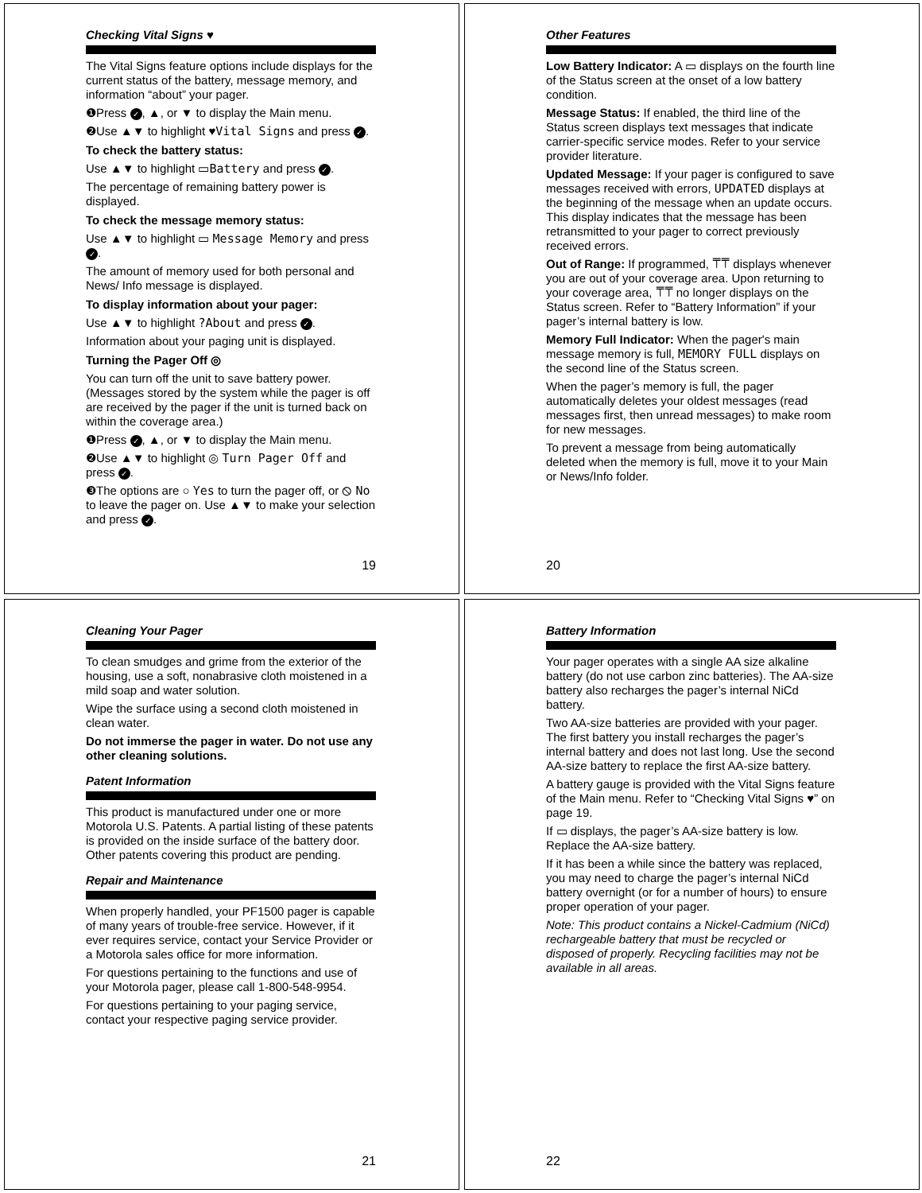Checking Vital Signs ♥
The Vital Signs feature options include displays for the current status of the battery, message memory, and information “about” your pager.
❶Press ✓, ▲, or ▼ to display the Main menu.
❷Use ▲▼ to highlight ♥Vital Signs and press ✓.
To check the battery status:
Use ▲▼ to highlight ▭Battery and press ✓.
The percentage of remaining battery power is displayed.
To check the message memory status:
Use ▲▼ to highlight ▭ Message Memory and press ✓.
The amount of memory used for both personal and News/ Info message is displayed.
To display information about your pager:
Use ▲▼ to highlight ?About and press ✓.
Information about your paging unit is displayed.
Turning the Pager Off ◎
You can turn off the unit to save battery power. (Messages stored by the system while the pager is off are received by the pager if the unit is turned back on within the coverage area.)
❶Press ✓, ▲, or ▼ to display the Main menu.
❷Use ▲▼ to highlight ◎ Turn Pager Off and press ✓.
❸The options are ○ Yes to turn the pager off, or ⦸ No to leave the pager on. Use ▲▼ to make your selection and press ✓.
19
Other Features
Low Battery Indicator: A ▭ displays on the fourth line of the Status screen at the onset of a low battery condition.
Message Status: If enabled, the third line of the Status screen displays text messages that indicate carrier-specific service modes. Refer to your service provider literature.
Updated Message: If your pager is configured to save messages received with errors, UPDATED displays at the beginning of the message when an update occurs. This display indicates that the message has been retransmitted to your pager to correct previously received errors.
Out of Range: If programmed, ⍑⍑ displays whenever you are out of your coverage area. Upon returning to your coverage area, ⍑⍑ no longer displays on the Status screen. Refer to “Battery Information” if your pager’s internal battery is low.
Memory Full Indicator: When the pager's main message memory is full, MEMORY FULL displays on the second line of the Status screen.
When the pager’s memory is full, the pager automatically deletes your oldest messages (read messages first, then unread messages) to make room for new messages.
To prevent a message from being automatically deleted when the memory is full, move it to your Main or News/Info folder.
20
Cleaning Your Pager
To clean smudges and grime from the exterior of the housing, use a soft, nonabrasive cloth moistened in a mild soap and water solution.
Wipe the surface using a second cloth moistened in clean water.
Do not immerse the pager in water. Do not use any other cleaning solutions.
Patent Information
This product is manufactured under one or more Motorola U.S. Patents. A partial listing of these patents is provided on the inside surface of the battery door. Other patents covering this product are pending.
Repair and Maintenance
When properly handled, your PF1500 pager is capable of many years of trouble-free service. However, if it ever requires service, contact your Service Provider or a Motorola sales office for more information.
For questions pertaining to the functions and use of your Motorola pager, please call 1-800-548-9954.
For questions pertaining to your paging service, contact your respective paging service provider.
21
Battery Information
Your pager operates with a single AA size alkaline battery (do not use carbon zinc batteries). The AA-size battery also recharges the pager’s internal NiCd battery.
Two AA-size batteries are provided with your pager. The first battery you install recharges the pager’s internal battery and does not last long. Use the second AA-size battery to replace the first AA-size battery.
A battery gauge is provided with the Vital Signs feature of the Main menu. Refer to “Checking Vital Signs ♥” on page 19.
If ▭ displays, the pager’s AA-size battery is low. Replace the AA-size battery.
If it has been a while since the battery was replaced, you may need to charge the pager’s internal NiCd battery overnight (or for a number of hours) to ensure proper operation of your pager.
Note: This product contains a Nickel-Cadmium (NiCd) rechargeable battery that must be recycled or disposed of properly. Recycling facilities may not be available in all areas.
22